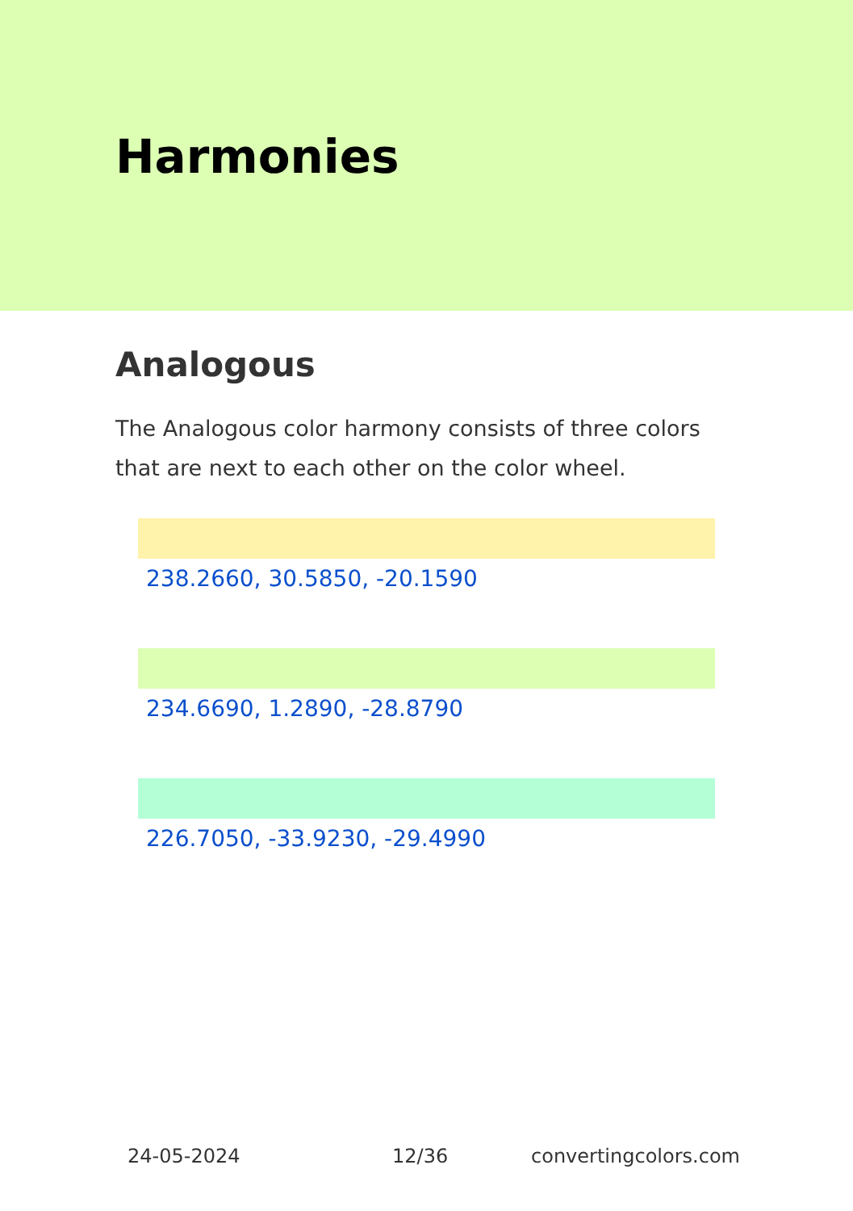Harmonies
Analogous
The Analogous color harmony consists of three colors that are next to each other on the color wheel.
238.2660, 30.5850, -20.1590
234.6690, 1.2890, -28.8790
226.7050, -33.9230, -29.4990
24-05-2024 12/36 convertingcolors.com